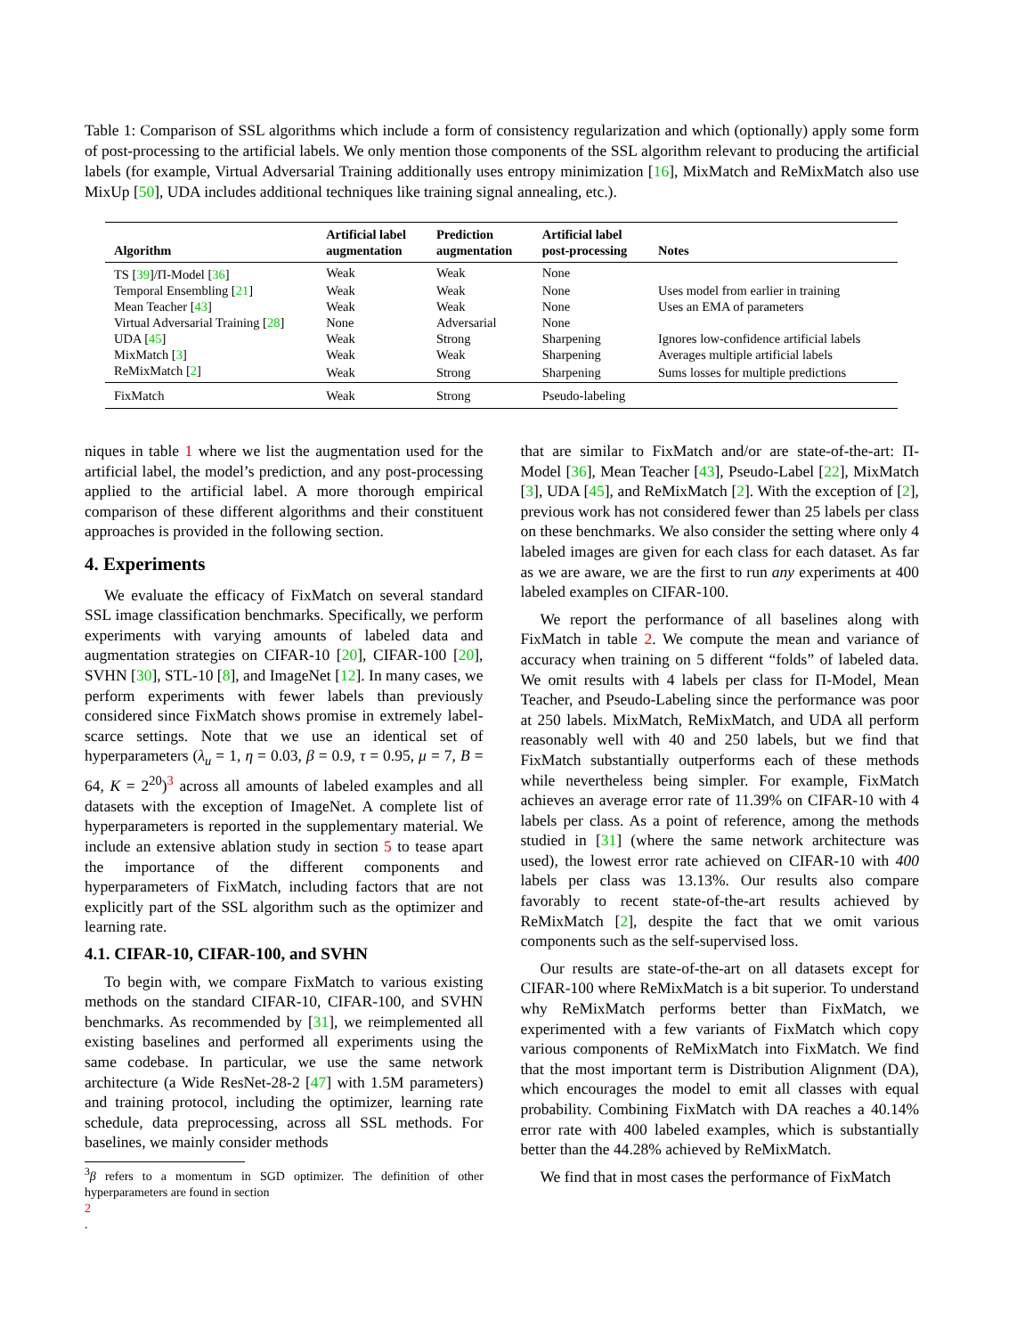Table 1: Comparison of SSL algorithms which include a form of consistency regularization and which (optionally) apply some form of post-processing to the artificial labels. We only mention those components of the SSL algorithm relevant to producing the artificial labels (for example, Virtual Adversarial Training additionally uses entropy minimization [16], MixMatch and ReMixMatch also use MixUp [50], UDA includes additional techniques like training signal annealing, etc.).
| Algorithm | Artificial label augmentation | Prediction augmentation | Artificial label post-processing | Notes |
| --- | --- | --- | --- | --- |
| TS [ 39 ]/Π-Model [ 36 ] | Weak | Weak | None | |
| Temporal Ensembling [ 21 ] | Weak | Weak | None | Uses model from earlier in training |
| Mean Teacher [ 43 ] | Weak | Weak | None | Uses an EMA of parameters |
| Virtual Adversarial Training [ 28 ] | None | Adversarial | None | |
| UDA [ 45 ] | Weak | Strong | Sharpening | Ignores low-confidence artificial labels |
| MixMatch [ 3 ] | Weak | Weak | Sharpening | Averages multiple artificial labels |
| ReMixMatch [ 2 ] | Weak | Strong | Sharpening | Sums losses for multiple predictions |
| FixMatch | Weak | Strong | Pseudo-labeling | |
niques in table 1 where we list the augmentation used for the artificial label, the model’s prediction, and any post-processing applied to the artificial label. A more thorough empirical comparison of these different algorithms and their constituent approaches is provided in the following section.
4. Experiments
We evaluate the efficacy of FixMatch on several standard SSL image classification benchmarks. Specifically, we perform experiments with varying amounts of labeled data and augmentation strategies on CIFAR-10 [20], CIFAR-100 [20], SVHN [30], STL-10 [8], and ImageNet [12]. In many cases, we perform experiments with fewer labels than previously considered since FixMatch shows promise in extremely label-scarce settings. Note that we use an identical set of hyperparameters (λ<sub>u</sub> = 1, η = 0.03, β = 0.9, τ = 0.95, μ = 7, B = 64, K = 2<sup>20</sup>)<sup>3</sup> across all amounts of labeled examples and all datasets with the exception of ImageNet. A complete list of hyperparameters is reported in the supplementary material. We include an extensive ablation study in section 5 to tease apart the importance of the different components and hyperparameters of FixMatch, including factors that are not explicitly part of the SSL algorithm such as the optimizer and learning rate.
4.1. CIFAR-10, CIFAR-100, and SVHN
To begin with, we compare FixMatch to various existing methods on the standard CIFAR-10, CIFAR-100, and SVHN benchmarks. As recommended by [31], we reimplemented all existing baselines and performed all experiments using the same codebase. In particular, we use the same network architecture (a Wide ResNet-28-2 [47] with 1.5M parameters) and training protocol, including the optimizer, learning rate schedule, data preprocessing, across all SSL methods. For baselines, we mainly consider methods
<sup>3</sup> β refers to a momentum in SGD optimizer. The definition of other hyperparameters are found in section
2.
that are similar to FixMatch and/or are state-of-the-art: Π-Model [36], Mean Teacher [43], Pseudo-Label [22], MixMatch [3], UDA [45], and ReMixMatch [2]. With the exception of [2], previous work has not considered fewer than 25 labels per class on these benchmarks. We also consider the setting where only 4 labeled images are given for each class for each dataset. As far as we are aware, we are the first to run any experiments at 400 labeled examples on CIFAR-100.
We report the performance of all baselines along with FixMatch in table 2. We compute the mean and variance of accuracy when training on 5 different “folds” of labeled data. We omit results with 4 labels per class for Π-Model, Mean Teacher, and Pseudo-Labeling since the performance was poor at 250 labels. MixMatch, ReMixMatch, and UDA all perform reasonably well with 40 and 250 labels, but we find that FixMatch substantially outperforms each of these methods while nevertheless being simpler. For example, FixMatch achieves an average error rate of 11.39% on CIFAR-10 with 4 labels per class. As a point of reference, among the methods studied in [31] (where the same network architecture was used), the lowest error rate achieved on CIFAR-10 with 400 labels per class was 13.13%. Our results also compare favorably to recent state-of-the-art results achieved by ReMixMatch [2], despite the fact that we omit various components such as the self-supervised loss.
Our results are state-of-the-art on all datasets except for CIFAR-100 where ReMixMatch is a bit superior. To understand why ReMixMatch performs better than FixMatch, we experimented with a few variants of FixMatch which copy various components of ReMixMatch into FixMatch. We find that the most important term is Distribution Alignment (DA), which encourages the model to emit all classes with equal probability. Combining FixMatch with DA reaches a 40.14% error rate with 400 labeled examples, which is substantially better than the 44.28% achieved by ReMixMatch.
We find that in most cases the performance of FixMatch